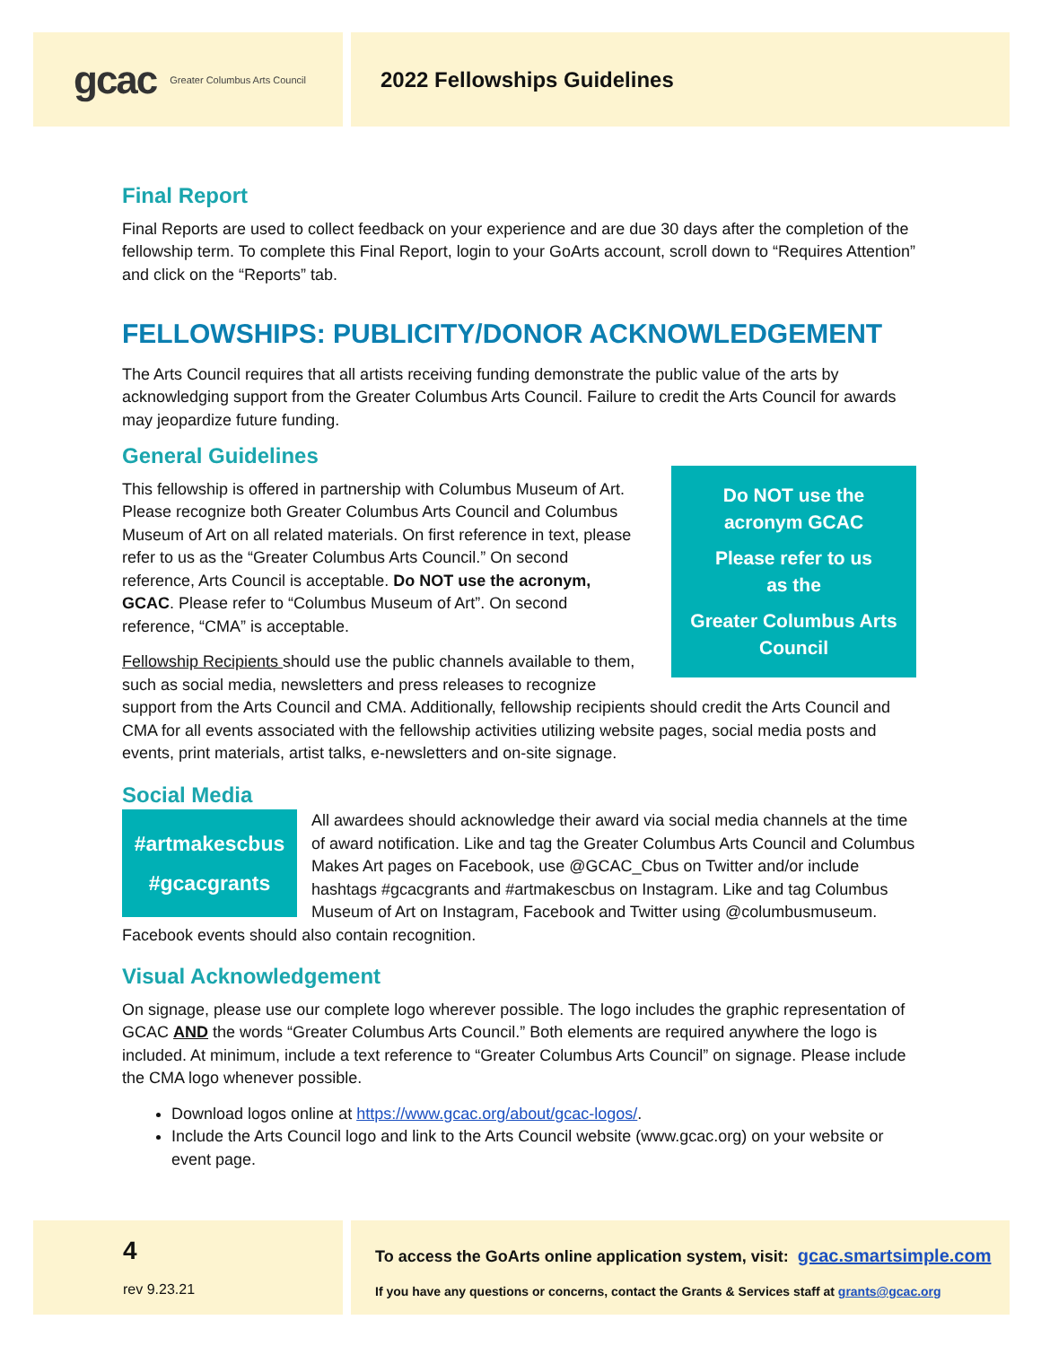gcac Greater Columbus Arts Council
2022 Fellowships Guidelines
Final Report
Final Reports are used to collect feedback on your experience and are due 30 days after the completion of the fellowship term. To complete this Final Report, login to your GoArts account, scroll down to “Requires Attention” and click on the “Reports” tab.
FELLOWSHIPS: PUBLICITY/DONOR ACKNOWLEDGEMENT
The Arts Council requires that all artists receiving funding demonstrate the public value of the arts by acknowledging support from the Greater Columbus Arts Council. Failure to credit the Arts Council for awards may jeopardize future funding.
General Guidelines
Do NOT use the
acronym GCAC
Please refer to us
as the
Greater Columbus Arts
Council
This fellowship is offered in partnership with Columbus Museum of Art. Please recognize both Greater Columbus Arts Council and Columbus Museum of Art on all related materials. On first reference in text, please refer to us as the “Greater Columbus Arts Council.” On second reference, Arts Council is acceptable. Do NOT use the acronym, GCAC. Please refer to “Columbus Museum of Art”. On second reference, “CMA” is acceptable.
Fellowship Recipients should use the public channels available to them, such as social media, newsletters and press releases to recognize support from the Arts Council and CMA. Additionally, fellowship recipients should credit the Arts Council and CMA for all events associated with the fellowship activities utilizing website pages, social media posts and events, print materials, artist talks, e-newsletters and on-site signage.
Social Media
#artmakescbus
#gcacgrants
All awardees should acknowledge their award via social media channels at the time of award notification. Like and tag the Greater Columbus Arts Council and Columbus Makes Art pages on Facebook, use @GCAC_Cbus on Twitter and/or include hashtags #gcacgrants and #artmakescbus on Instagram. Like and tag Columbus Museum of Art on Instagram, Facebook and Twitter using @columbusmuseum. Facebook events should also contain recognition.
Visual Acknowledgement
On signage, please use our complete logo wherever possible. The logo includes the graphic representation of GCAC AND the words “Greater Columbus Arts Council.” Both elements are required anywhere the logo is included. At minimum, include a text reference to “Greater Columbus Arts Council” on signage. Please include the CMA logo whenever possible.
Download logos online at https://www.gcac.org/about/gcac-logos/.
Include the Arts Council logo and link to the Arts Council website (www.gcac.org) on your website or event page.
4
rev 9.23.21
To access the GoArts online application system, visit: gcac.smartsimple.com
If you have any questions or concerns, contact the Grants & Services staff at grants@gcac.org